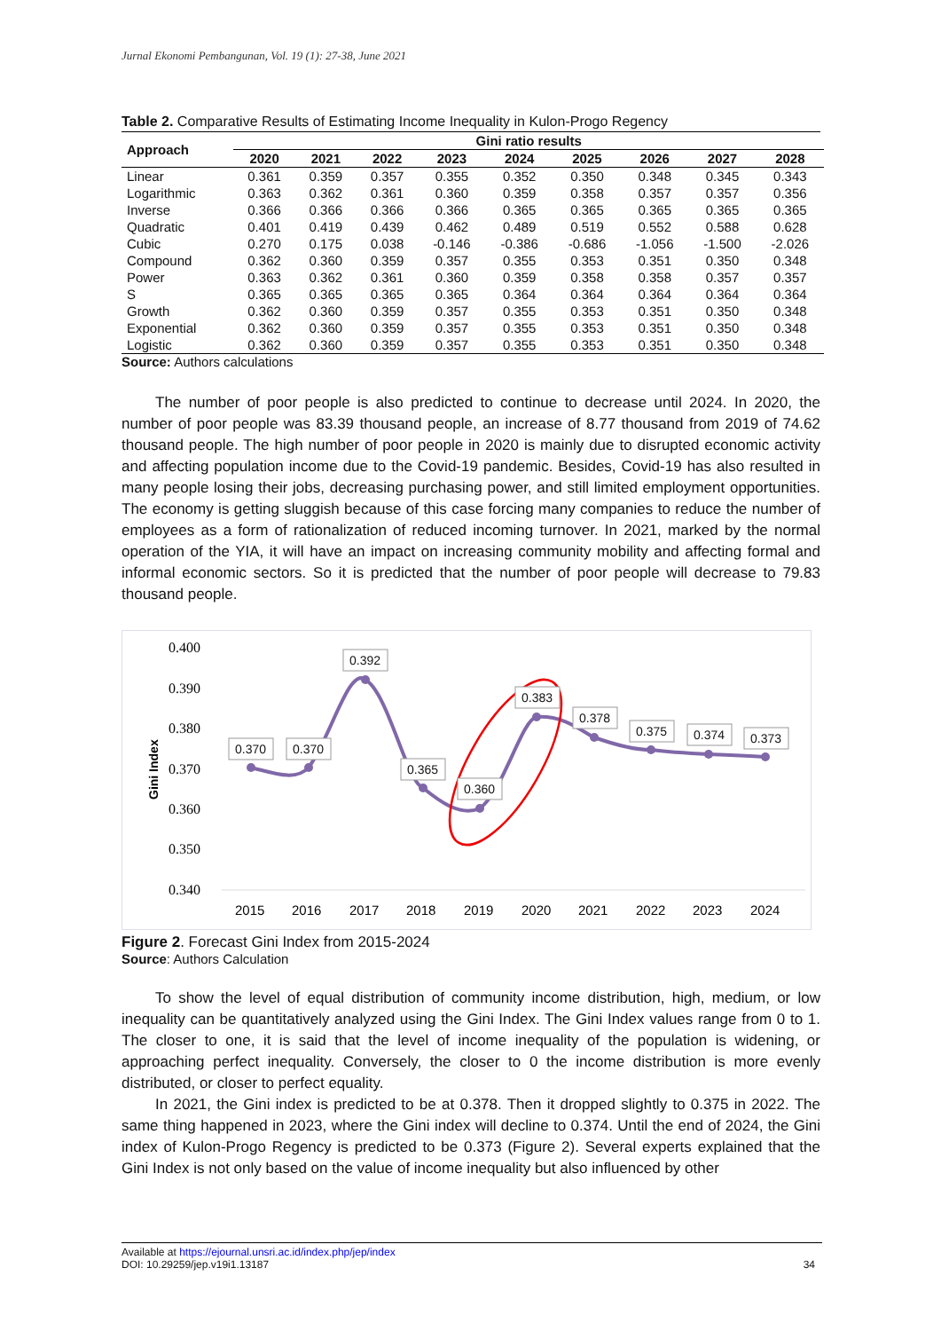Jurnal Ekonomi Pembangunan, Vol. 19 (1): 27-38, June 2021
Table 2. Comparative Results of Estimating Income Inequality in Kulon-Progo Regency
| Approach | Gini ratio results | | | | | | | | |
| --- | --- | --- | --- | --- | --- | --- | --- | --- | --- |
| | 2020 | 2021 | 2022 | 2023 | 2024 | 2025 | 2026 | 2027 | 2028 |
| Linear | 0.361 | 0.359 | 0.357 | 0.355 | 0.352 | 0.350 | 0.348 | 0.345 | 0.343 |
| Logarithmic | 0.363 | 0.362 | 0.361 | 0.360 | 0.359 | 0.358 | 0.357 | 0.357 | 0.356 |
| Inverse | 0.366 | 0.366 | 0.366 | 0.366 | 0.365 | 0.365 | 0.365 | 0.365 | 0.365 |
| Quadratic | 0.401 | 0.419 | 0.439 | 0.462 | 0.489 | 0.519 | 0.552 | 0.588 | 0.628 |
| Cubic | 0.270 | 0.175 | 0.038 | -0.146 | -0.386 | -0.686 | -1.056 | -1.500 | -2.026 |
| Compound | 0.362 | 0.360 | 0.359 | 0.357 | 0.355 | 0.353 | 0.351 | 0.350 | 0.348 |
| Power | 0.363 | 0.362 | 0.361 | 0.360 | 0.359 | 0.358 | 0.358 | 0.357 | 0.357 |
| S | 0.365 | 0.365 | 0.365 | 0.365 | 0.364 | 0.364 | 0.364 | 0.364 | 0.364 |
| Growth | 0.362 | 0.360 | 0.359 | 0.357 | 0.355 | 0.353 | 0.351 | 0.350 | 0.348 |
| Exponential | 0.362 | 0.360 | 0.359 | 0.357 | 0.355 | 0.353 | 0.351 | 0.350 | 0.348 |
| Logistic | 0.362 | 0.360 | 0.359 | 0.357 | 0.355 | 0.353 | 0.351 | 0.350 | 0.348 |
Source: Authors calculations
The number of poor people is also predicted to continue to decrease until 2024. In 2020, the number of poor people was 83.39 thousand people, an increase of 8.77 thousand from 2019 of 74.62 thousand people. The high number of poor people in 2020 is mainly due to disrupted economic activity and affecting population income due to the Covid-19 pandemic. Besides, Covid-19 has also resulted in many people losing their jobs, decreasing purchasing power, and still limited employment opportunities. The economy is getting sluggish because of this case forcing many companies to reduce the number of employees as a form of rationalization of reduced incoming turnover. In 2021, marked by the normal operation of the YIA, it will have an impact on increasing community mobility and affecting formal and informal economic sectors. So it is predicted that the number of poor people will decrease to 79.83 thousand people.
0.400
0.390
0.380
0.370
0.360
0.350
0.340
Gini Index
2015
2016
2017
2018
2019
2020
2021
2022
2023
2024
0.370
0.370
0.392
0.365
0.360
0.383
0.378
0.375
0.374
0.373
Figure 2. Forecast Gini Index from 2015-2024
Source: Authors Calculation
To show the level of equal distribution of community income distribution, high, medium, or low inequality can be quantitatively analyzed using the Gini Index. The Gini Index values range from 0 to 1. The closer to one, it is said that the level of income inequality of the population is widening, or approaching perfect inequality. Conversely, the closer to 0 the income distribution is more evenly distributed, or closer to perfect equality.
In 2021, the Gini index is predicted to be at 0.378. Then it dropped slightly to 0.375 in 2022. The same thing happened in 2023, where the Gini index will decline to 0.374. Until the end of 2024, the Gini index of Kulon-Progo Regency is predicted to be 0.373 (Figure 2). Several experts explained that the Gini Index is not only based on the value of income inequality but also influenced by other
Available at https://ejournal.unsri.ac.id/index.php/jep/index
DOI: 10.29259/jep.v19i1.13187 34